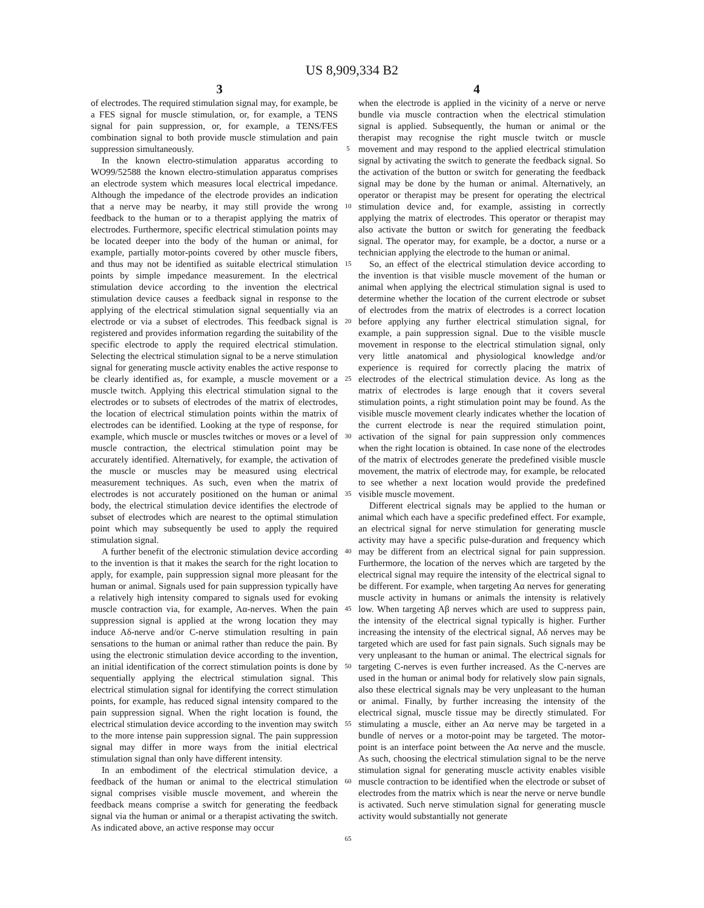US 8,909,334 B2
3 4
of electrodes. The required stimulation signal may, for example, be a FES signal for muscle stimulation, or, for example, a TENS signal for pain suppression, or, for example, a TENS/FES combination signal to both provide muscle stimulation and pain suppression simultaneously.
In the known electro-stimulation apparatus according to WO99/52588 the known electro-stimulation apparatus comprises an electrode system which measures local electrical impedance. Although the impedance of the electrode provides an indication that a nerve may be nearby, it may still provide the wrong feedback to the human or to a therapist applying the matrix of electrodes. Furthermore, specific electrical stimulation points may be located deeper into the body of the human or animal, for example, partially motor-points covered by other muscle fibers, and thus may not be identified as suitable electrical stimulation points by simple impedance measurement. In the electrical stimulation device according to the invention the electrical stimulation device causes a feedback signal in response to the applying of the electrical stimulation signal sequentially via an electrode or via a subset of electrodes. This feedback signal is registered and provides information regarding the suitability of the specific electrode to apply the required electrical stimulation. Selecting the electrical stimulation signal to be a nerve stimulation signal for generating muscle activity enables the active response to be clearly identified as, for example, a muscle movement or a muscle twitch. Applying this electrical stimulation signal to the electrodes or to subsets of electrodes of the matrix of electrodes, the location of electrical stimulation points within the matrix of electrodes can be identified. Looking at the type of response, for example, which muscle or muscles twitches or moves or a level of muscle contraction, the electrical stimulation point may be accurately identified. Alternatively, for example, the activation of the muscle or muscles may be measured using electrical measurement techniques. As such, even when the matrix of electrodes is not accurately positioned on the human or animal body, the electrical stimulation device identifies the electrode of subset of electrodes which are nearest to the optimal stimulation point which may subsequently be used to apply the required stimulation signal.
A further benefit of the electronic stimulation device according to the invention is that it makes the search for the right location to apply, for example, pain suppression signal more pleasant for the human or animal. Signals used for pain suppression typically have a relatively high intensity compared to signals used for evoking muscle contraction via, for example, Aα-nerves. When the pain suppression signal is applied at the wrong location they may induce Aδ-nerve and/or C-nerve stimulation resulting in pain sensations to the human or animal rather than reduce the pain. By using the electronic stimulation device according to the invention, an initial identification of the correct stimulation points is done by sequentially applying the electrical stimulation signal. This electrical stimulation signal for identifying the correct stimulation points, for example, has reduced signal intensity compared to the pain suppression signal. When the right location is found, the electrical stimulation device according to the invention may switch to the more intense pain suppression signal. The pain suppression signal may differ in more ways from the initial electrical stimulation signal than only have different intensity.
In an embodiment of the electrical stimulation device, a feedback of the human or animal to the electrical stimulation signal comprises visible muscle movement, and wherein the feedback means comprise a switch for generating the feedback signal via the human or animal or a therapist activating the switch. As indicated above, an active response may occur
5
10
15
20
25
30
35
40
45
50
55
60
65
when the electrode is applied in the vicinity of a nerve or nerve bundle via muscle contraction when the electrical stimulation signal is applied. Subsequently, the human or animal or the therapist may recognise the right muscle twitch or muscle movement and may respond to the applied electrical stimulation signal by activating the switch to generate the feedback signal. So the activation of the button or switch for generating the feedback signal may be done by the human or animal. Alternatively, an operator or therapist may be present for operating the electrical stimulation device and, for example, assisting in correctly applying the matrix of electrodes. This operator or therapist may also activate the button or switch for generating the feedback signal. The operator may, for example, be a doctor, a nurse or a technician applying the electrode to the human or animal.
So, an effect of the electrical stimulation device according to the invention is that visible muscle movement of the human or animal when applying the electrical stimulation signal is used to determine whether the location of the current electrode or subset of electrodes from the matrix of electrodes is a correct location before applying any further electrical stimulation signal, for example, a pain suppression signal. Due to the visible muscle movement in response to the electrical stimulation signal, only very little anatomical and physiological knowledge and/or experience is required for correctly placing the matrix of electrodes of the electrical stimulation device. As long as the matrix of electrodes is large enough that it covers several stimulation points, a right stimulation point may be found. As the visible muscle movement clearly indicates whether the location of the current electrode is near the required stimulation point, activation of the signal for pain suppression only commences when the right location is obtained. In case none of the electrodes of the matrix of electrodes generate the predefined visible muscle movement, the matrix of electrode may, for example, be relocated to see whether a next location would provide the predefined visible muscle movement.
Different electrical signals may be applied to the human or animal which each have a specific predefined effect. For example, an electrical signal for nerve stimulation for generating muscle activity may have a specific pulse-duration and frequency which may be different from an electrical signal for pain suppression. Furthermore, the location of the nerves which are targeted by the electrical signal may require the intensity of the electrical signal to be different. For example, when targeting Aα nerves for generating muscle activity in humans or animals the intensity is relatively low. When targeting Aβ nerves which are used to suppress pain, the intensity of the electrical signal typically is higher. Further increasing the intensity of the electrical signal, Aδ nerves may be targeted which are used for fast pain signals. Such signals may be very unpleasant to the human or animal. The electrical signals for targeting C-nerves is even further increased. As the C-nerves are used in the human or animal body for relatively slow pain signals, also these electrical signals may be very unpleasant to the human or animal. Finally, by further increasing the intensity of the electrical signal, muscle tissue may be directly stimulated. For stimulating a muscle, either an Aα nerve may be targeted in a bundle of nerves or a motor-point may be targeted. The motor-point is an interface point between the Aα nerve and the muscle. As such, choosing the electrical stimulation signal to be the nerve stimulation signal for generating muscle activity enables visible muscle contraction to be identified when the electrode or subset of electrodes from the matrix which is near the nerve or nerve bundle is activated. Such nerve stimulation signal for generating muscle activity would substantially not generate